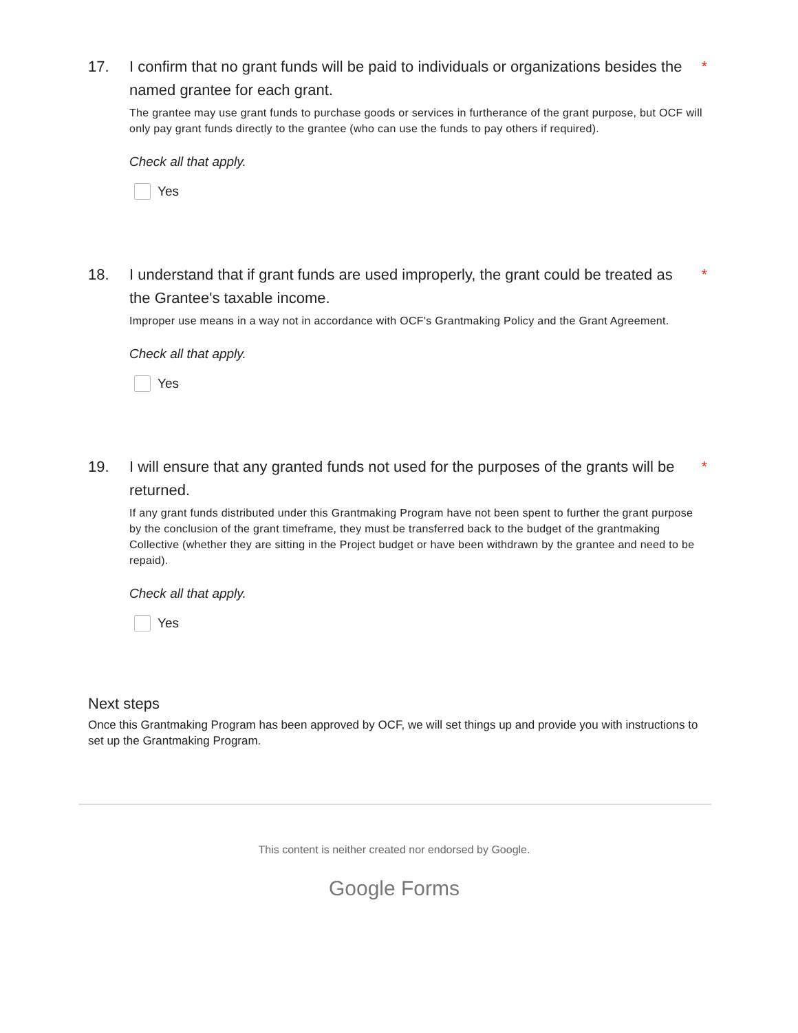17. I confirm that no grant funds will be paid to individuals or organizations besides the named grantee for each grant. *
The grantee may use grant funds to purchase goods or services in furtherance of the grant purpose, but OCF will only pay grant funds directly to the grantee (who can use the funds to pay others if required).
Check all that apply.
Yes
18. I understand that if grant funds are used improperly, the grant could be treated as the Grantee's taxable income. *
Improper use means in a way not in accordance with OCF's Grantmaking Policy and the Grant Agreement.
Check all that apply.
Yes
19. I will ensure that any granted funds not used for the purposes of the grants will be returned. *
If any grant funds distributed under this Grantmaking Program have not been spent to further the grant purpose by the conclusion of the grant timeframe, they must be transferred back to the budget of the grantmaking Collective (whether they are sitting in the Project budget or have been withdrawn by the grantee and need to be repaid).
Check all that apply.
Yes
Next steps
Once this Grantmaking Program has been approved by OCF, we will set things up and provide you with instructions to set up the Grantmaking Program.
This content is neither created nor endorsed by Google.
Google Forms